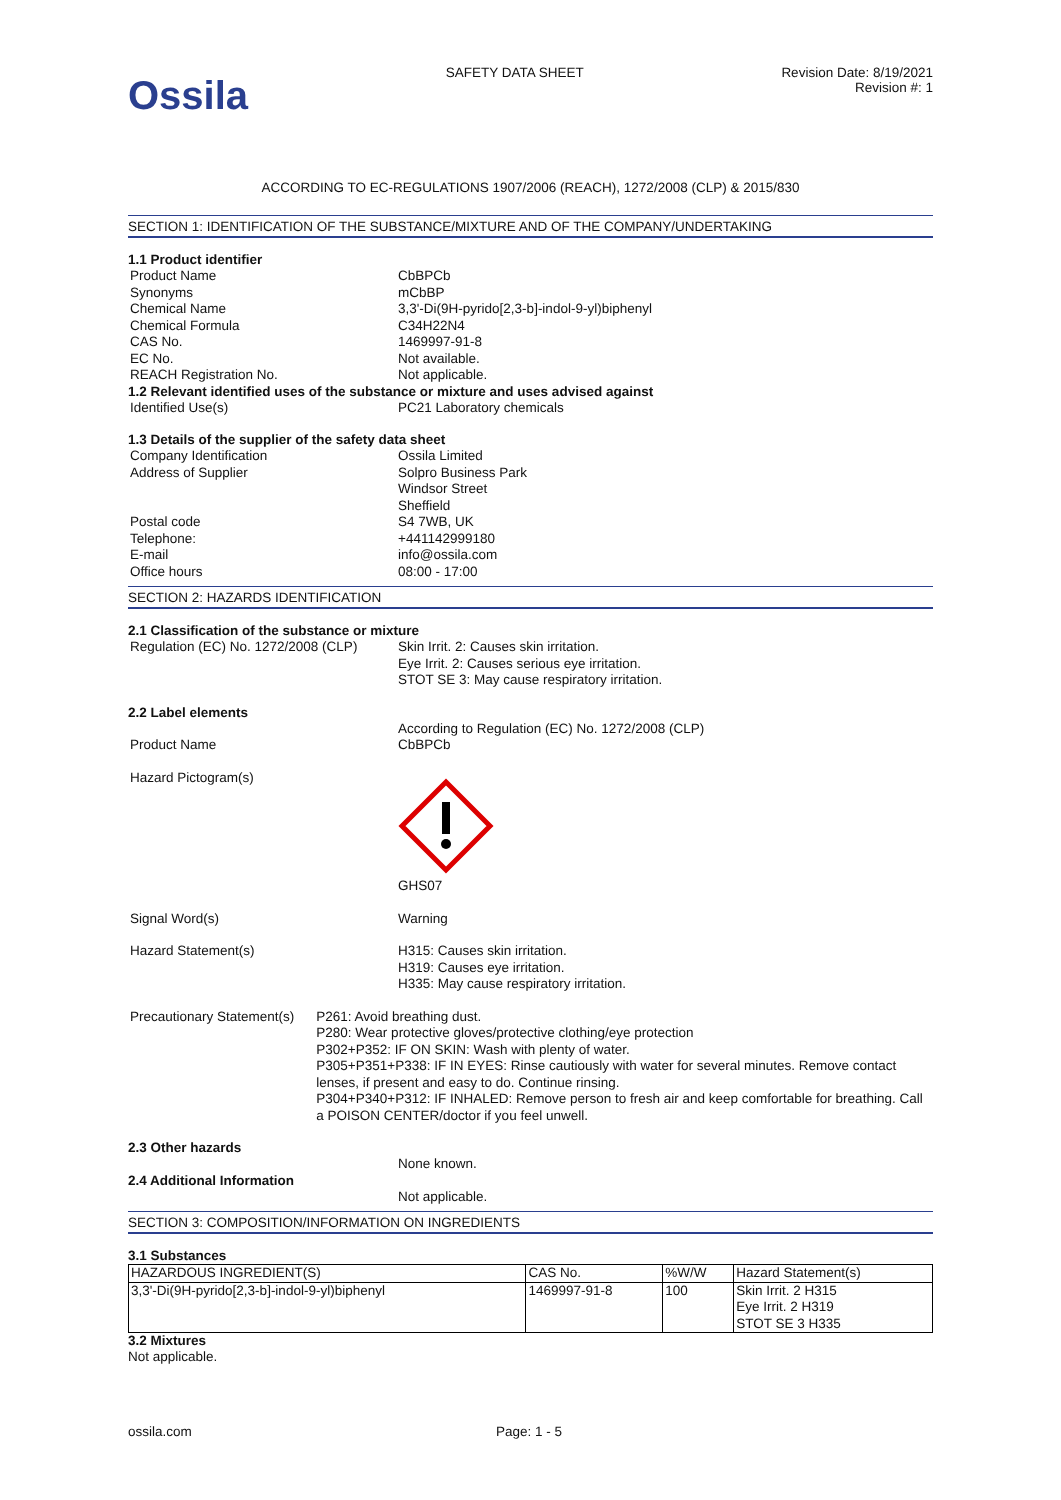Ossila
SAFETY DATA SHEET Revision Date: 8/19/2021
Revision #: 1
ACCORDING TO EC-REGULATIONS 1907/2006 (REACH), 1272/2008 (CLP) & 2015/830
SECTION 1: IDENTIFICATION OF THE SUBSTANCE/MIXTURE AND OF THE COMPANY/UNDERTAKING
1.1 Product identifier
Product Name CbBPCb
Synonyms mCbBP
Chemical Name 3,3'-Di(9H-pyrido[2,3-b]-indol-9-yl)biphenyl
Chemical Formula C34H22N4
CAS No. 1469997-91-8
EC No. Not available.
REACH Registration No. Not applicable.
1.2 Relevant identified uses of the substance or mixture and uses advised against
Identified Use(s) PC21 Laboratory chemicals
1.3 Details of the supplier of the safety data sheet
Company Identification Ossila Limited
Address of Supplier Solpro Business Park
Windsor Street
Sheffield
Postal code S4 7WB, UK
Telephone: +441142999180
E-mail info@ossila.com
Office hours 08:00 - 17:00
SECTION 2: HAZARDS IDENTIFICATION
2.1 Classification of the substance or mixture
Regulation (EC) No. 1272/2008 (CLP)
Skin Irrit. 2: Causes skin irritation.
Eye Irrit. 2: Causes serious eye irritation.
STOT SE 3: May cause respiratory irritation.
2.2 Label elements
According to Regulation (EC) No. 1272/2008 (CLP)
Product Name CbBPCb
Hazard Pictogram(s)
GHS07
Signal Word(s) Warning
Hazard Statement(s) H315: Causes skin irritation.
H319: Causes eye irritation.
H335: May cause respiratory irritation.
Precautionary Statement(s) P261: Avoid breathing dust.
P280: Wear protective gloves/protective clothing/eye protection
P302+P352: IF ON SKIN: Wash with plenty of water.
P305+P351+P338: IF IN EYES: Rinse cautiously with water for several minutes. Remove contact lenses, if present and easy to do. Continue rinsing.
P304+P340+P312: IF INHALED: Remove person to fresh air and keep comfortable for breathing. Call a POISON CENTER/doctor if you feel unwell.
2.3 Other hazards
None known.
2.4 Additional Information
Not applicable.
SECTION 3: COMPOSITION/INFORMATION ON INGREDIENTS
3.1 Substances
| HAZARDOUS INGREDIENT(S) | CAS No. | %W/W | Hazard Statement(s) |
| --- | --- | --- | --- |
| 3,3'-Di(9H-pyrido[2,3-b]-indol-9-yl)biphenyl | 1469997-91-8 | 100 | Skin Irrit. 2 H315 Eye Irrit. 2 H319 STOT SE 3 H335 |
3.2 Mixtures
Not applicable.
ossila.com Page: 1 - 5